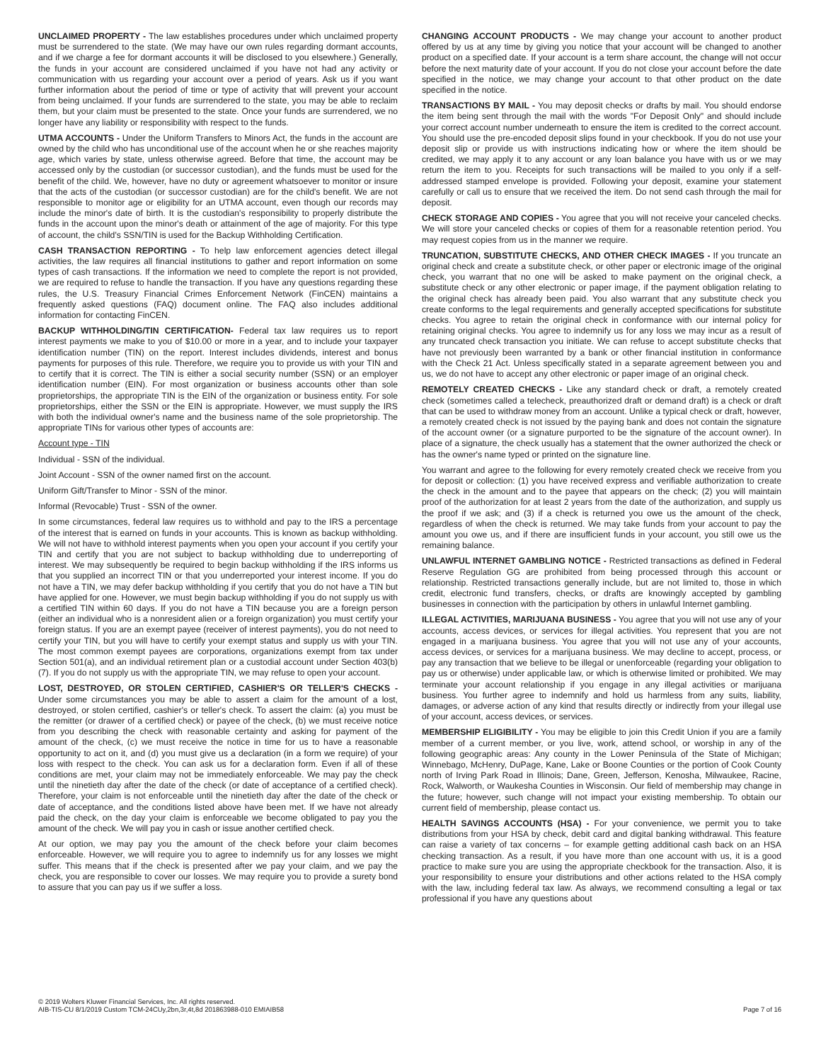UNCLAIMED PROPERTY - The law establishes procedures under which unclaimed property must be surrendered to the state. (We may have our own rules regarding dormant accounts, and if we charge a fee for dormant accounts it will be disclosed to you elsewhere.) Generally, the funds in your account are considered unclaimed if you have not had any activity or communication with us regarding your account over a period of years. Ask us if you want further information about the period of time or type of activity that will prevent your account from being unclaimed. If your funds are surrendered to the state, you may be able to reclaim them, but your claim must be presented to the state. Once your funds are surrendered, we no longer have any liability or responsibility with respect to the funds.
UTMA ACCOUNTS - Under the Uniform Transfers to Minors Act, the funds in the account are owned by the child who has unconditional use of the account when he or she reaches majority age, which varies by state, unless otherwise agreed. Before that time, the account may be accessed only by the custodian (or successor custodian), and the funds must be used for the benefit of the child. We, however, have no duty or agreement whatsoever to monitor or insure that the acts of the custodian (or successor custodian) are for the child's benefit. We are not responsible to monitor age or eligibility for an UTMA account, even though our records may include the minor's date of birth. It is the custodian's responsibility to properly distribute the funds in the account upon the minor's death or attainment of the age of majority. For this type of account, the child's SSN/TIN is used for the Backup Withholding Certification.
CASH TRANSACTION REPORTING - To help law enforcement agencies detect illegal activities, the law requires all financial institutions to gather and report information on some types of cash transactions. If the information we need to complete the report is not provided, we are required to refuse to handle the transaction. If you have any questions regarding these rules, the U.S. Treasury Financial Crimes Enforcement Network (FinCEN) maintains a frequently asked questions (FAQ) document online. The FAQ also includes additional information for contacting FinCEN.
BACKUP WITHHOLDING/TIN CERTIFICATION- Federal tax law requires us to report interest payments we make to you of $10.00 or more in a year, and to include your taxpayer identification number (TIN) on the report. Interest includes dividends, interest and bonus payments for purposes of this rule. Therefore, we require you to provide us with your TIN and to certify that it is correct. The TIN is either a social security number (SSN) or an employer identification number (EIN). For most organization or business accounts other than sole proprietorships, the appropriate TIN is the EIN of the organization or business entity. For sole proprietorships, either the SSN or the EIN is appropriate. However, we must supply the IRS with both the individual owner's name and the business name of the sole proprietorship. The appropriate TINs for various other types of accounts are:
Account type - TIN
Individual - SSN of the individual.
Joint Account - SSN of the owner named first on the account.
Uniform Gift/Transfer to Minor - SSN of the minor.
Informal (Revocable) Trust - SSN of the owner.
In some circumstances, federal law requires us to withhold and pay to the IRS a percentage of the interest that is earned on funds in your accounts. This is known as backup withholding. We will not have to withhold interest payments when you open your account if you certify your TIN and certify that you are not subject to backup withholding due to underreporting of interest. We may subsequently be required to begin backup withholding if the IRS informs us that you supplied an incorrect TIN or that you underreported your interest income. If you do not have a TIN, we may defer backup withholding if you certify that you do not have a TIN but have applied for one. However, we must begin backup withholding if you do not supply us with a certified TIN within 60 days. If you do not have a TIN because you are a foreign person (either an individual who is a nonresident alien or a foreign organization) you must certify your foreign status. If you are an exempt payee (receiver of interest payments), you do not need to certify your TIN, but you will have to certify your exempt status and supply us with your TIN. The most common exempt payees are corporations, organizations exempt from tax under Section 501(a), and an individual retirement plan or a custodial account under Section 403(b)(7). If you do not supply us with the appropriate TIN, we may refuse to open your account.
LOST, DESTROYED, OR STOLEN CERTIFIED, CASHIER'S OR TELLER'S CHECKS - Under some circumstances you may be able to assert a claim for the amount of a lost, destroyed, or stolen certified, cashier's or teller's check. To assert the claim: (a) you must be the remitter (or drawer of a certified check) or payee of the check, (b) we must receive notice from you describing the check with reasonable certainty and asking for payment of the amount of the check, (c) we must receive the notice in time for us to have a reasonable opportunity to act on it, and (d) you must give us a declaration (in a form we require) of your loss with respect to the check. You can ask us for a declaration form. Even if all of these conditions are met, your claim may not be immediately enforceable. We may pay the check until the ninetieth day after the date of the check (or date of acceptance of a certified check). Therefore, your claim is not enforceable until the ninetieth day after the date of the check or date of acceptance, and the conditions listed above have been met. If we have not already paid the check, on the day your claim is enforceable we become obligated to pay you the amount of the check. We will pay you in cash or issue another certified check.
At our option, we may pay you the amount of the check before your claim becomes enforceable. However, we will require you to agree to indemnify us for any losses we might suffer. This means that if the check is presented after we pay your claim, and we pay the check, you are responsible to cover our losses. We may require you to provide a surety bond to assure that you can pay us if we suffer a loss.
CHANGING ACCOUNT PRODUCTS - We may change your account to another product offered by us at any time by giving you notice that your account will be changed to another product on a specified date. If your account is a term share account, the change will not occur before the next maturity date of your account. If you do not close your account before the date specified in the notice, we may change your account to that other product on the date specified in the notice.
TRANSACTIONS BY MAIL - You may deposit checks or drafts by mail. You should endorse the item being sent through the mail with the words "For Deposit Only" and should include your correct account number underneath to ensure the item is credited to the correct account. You should use the pre-encoded deposit slips found in your checkbook. If you do not use your deposit slip or provide us with instructions indicating how or where the item should be credited, we may apply it to any account or any loan balance you have with us or we may return the item to you. Receipts for such transactions will be mailed to you only if a self-addressed stamped envelope is provided. Following your deposit, examine your statement carefully or call us to ensure that we received the item. Do not send cash through the mail for deposit.
CHECK STORAGE AND COPIES - You agree that you will not receive your canceled checks. We will store your canceled checks or copies of them for a reasonable retention period. You may request copies from us in the manner we require.
TRUNCATION, SUBSTITUTE CHECKS, AND OTHER CHECK IMAGES - If you truncate an original check and create a substitute check, or other paper or electronic image of the original check, you warrant that no one will be asked to make payment on the original check, a substitute check or any other electronic or paper image, if the payment obligation relating to the original check has already been paid. You also warrant that any substitute check you create conforms to the legal requirements and generally accepted specifications for substitute checks. You agree to retain the original check in conformance with our internal policy for retaining original checks. You agree to indemnify us for any loss we may incur as a result of any truncated check transaction you initiate. We can refuse to accept substitute checks that have not previously been warranted by a bank or other financial institution in conformance with the Check 21 Act. Unless specifically stated in a separate agreement between you and us, we do not have to accept any other electronic or paper image of an original check.
REMOTELY CREATED CHECKS - Like any standard check or draft, a remotely created check (sometimes called a telecheck, preauthorized draft or demand draft) is a check or draft that can be used to withdraw money from an account. Unlike a typical check or draft, however, a remotely created check is not issued by the paying bank and does not contain the signature of the account owner (or a signature purported to be the signature of the account owner). In place of a signature, the check usually has a statement that the owner authorized the check or has the owner's name typed or printed on the signature line.
You warrant and agree to the following for every remotely created check we receive from you for deposit or collection: (1) you have received express and verifiable authorization to create the check in the amount and to the payee that appears on the check; (2) you will maintain proof of the authorization for at least 2 years from the date of the authorization, and supply us the proof if we ask; and (3) if a check is returned you owe us the amount of the check, regardless of when the check is returned. We may take funds from your account to pay the amount you owe us, and if there are insufficient funds in your account, you still owe us the remaining balance.
UNLAWFUL INTERNET GAMBLING NOTICE - Restricted transactions as defined in Federal Reserve Regulation GG are prohibited from being processed through this account or relationship. Restricted transactions generally include, but are not limited to, those in which credit, electronic fund transfers, checks, or drafts are knowingly accepted by gambling businesses in connection with the participation by others in unlawful Internet gambling.
ILLEGAL ACTIVITIES, MARIJUANA BUSINESS - You agree that you will not use any of your accounts, access devices, or services for illegal activities. You represent that you are not engaged in a marijuana business. You agree that you will not use any of your accounts, access devices, or services for a marijuana business. We may decline to accept, process, or pay any transaction that we believe to be illegal or unenforceable (regarding your obligation to pay us or otherwise) under applicable law, or which is otherwise limited or prohibited. We may terminate your account relationship if you engage in any illegal activities or marijuana business. You further agree to indemnify and hold us harmless from any suits, liability, damages, or adverse action of any kind that results directly or indirectly from your illegal use of your account, access devices, or services.
MEMBERSHIP ELIGIBILITY - You may be eligible to join this Credit Union if you are a family member of a current member, or you live, work, attend school, or worship in any of the following geographic areas: Any county in the Lower Peninsula of the State of Michigan; Winnebago, McHenry, DuPage, Kane, Lake or Boone Counties or the portion of Cook County north of Irving Park Road in Illinois; Dane, Green, Jefferson, Kenosha, Milwaukee, Racine, Rock, Walworth, or Waukesha Counties in Wisconsin. Our field of membership may change in the future; however, such change will not impact your existing membership. To obtain our current field of membership, please contact us.
HEALTH SAVINGS ACCOUNTS (HSA) - For your convenience, we permit you to take distributions from your HSA by check, debit card and digital banking withdrawal. This feature can raise a variety of tax concerns – for example getting additional cash back on an HSA checking transaction. As a result, if you have more than one account with us, it is a good practice to make sure you are using the appropriate checkbook for the transaction. Also, it is your responsibility to ensure your distributions and other actions related to the HSA comply with the law, including federal tax law. As always, we recommend consulting a legal or tax professional if you have any questions about
© 2019 Wolters Kluwer Financial Services, Inc. All rights reserved.
AIB-TIS-CU 8/1/2019 Custom TCM-24CUy,2bn,3r,4t,8d 201863988-010 EMIAIB58
Page 7 of 16